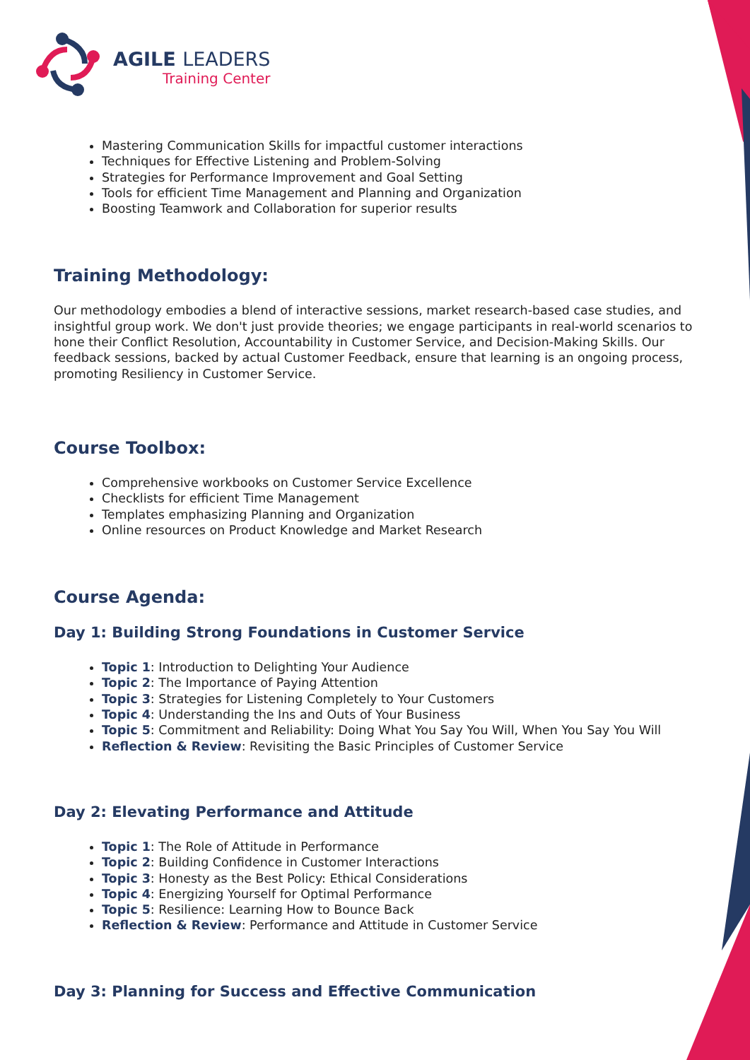AGILE LEADERS
Training Center
Mastering Communication Skills for impactful customer interactions
Techniques for Effective Listening and Problem-Solving
Strategies for Performance Improvement and Goal Setting
Tools for efficient Time Management and Planning and Organization
Boosting Teamwork and Collaboration for superior results
Training Methodology:
Our methodology embodies a blend of interactive sessions, market research-based case studies, and insightful group work. We don't just provide theories; we engage participants in real-world scenarios to hone their Conflict Resolution, Accountability in Customer Service, and Decision-Making Skills. Our feedback sessions, backed by actual Customer Feedback, ensure that learning is an ongoing process, promoting Resiliency in Customer Service.
Course Toolbox:
Comprehensive workbooks on Customer Service Excellence
Checklists for efficient Time Management
Templates emphasizing Planning and Organization
Online resources on Product Knowledge and Market Research
Course Agenda:
Day 1: Building Strong Foundations in Customer Service
Topic 1: Introduction to Delighting Your Audience
Topic 2: The Importance of Paying Attention
Topic 3: Strategies for Listening Completely to Your Customers
Topic 4: Understanding the Ins and Outs of Your Business
Topic 5: Commitment and Reliability: Doing What You Say You Will, When You Say You Will
Reflection & Review: Revisiting the Basic Principles of Customer Service
Day 2: Elevating Performance and Attitude
Topic 1: The Role of Attitude in Performance
Topic 2: Building Confidence in Customer Interactions
Topic 3: Honesty as the Best Policy: Ethical Considerations
Topic 4: Energizing Yourself for Optimal Performance
Topic 5: Resilience: Learning How to Bounce Back
Reflection & Review: Performance and Attitude in Customer Service
Day 3: Planning for Success and Effective Communication